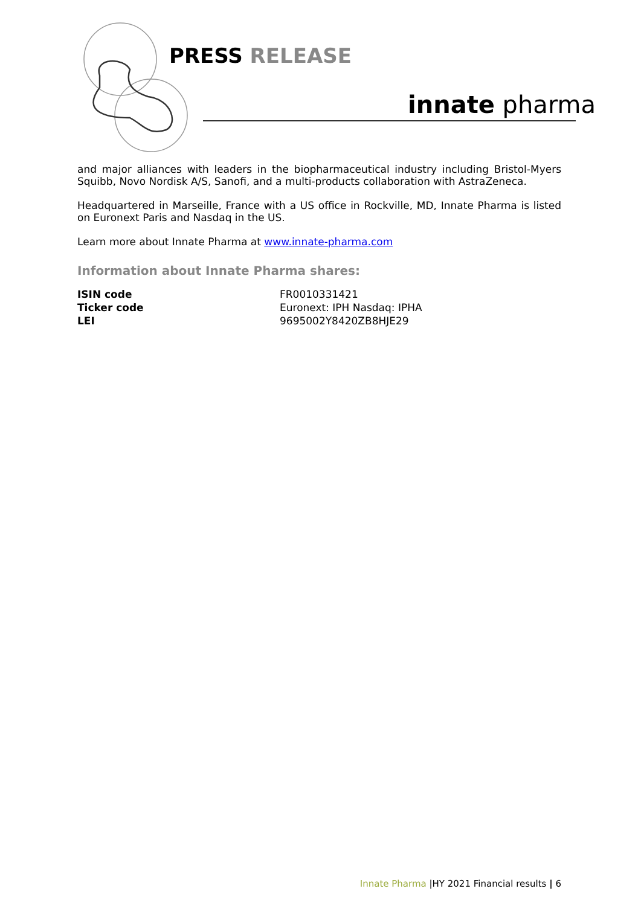PRESS RELEASE
innate pharma
and major alliances with leaders in the biopharmaceutical industry including Bristol-Myers Squibb, Novo Nordisk A/S, Sanofi, and a multi-products collaboration with AstraZeneca.
Headquartered in Marseille, France with a US office in Rockville, MD, Innate Pharma is listed on Euronext Paris and Nasdaq in the US.
Learn more about Innate Pharma at www.innate-pharma.com
Information about Innate Pharma shares:
| ISIN code | FR0010331421 |
| Ticker code | Euronext: IPH Nasdaq: IPHA |
| LEI | 9695002Y8420ZB8HJE29 |
Innate Pharma |HY 2021 Financial results | 6